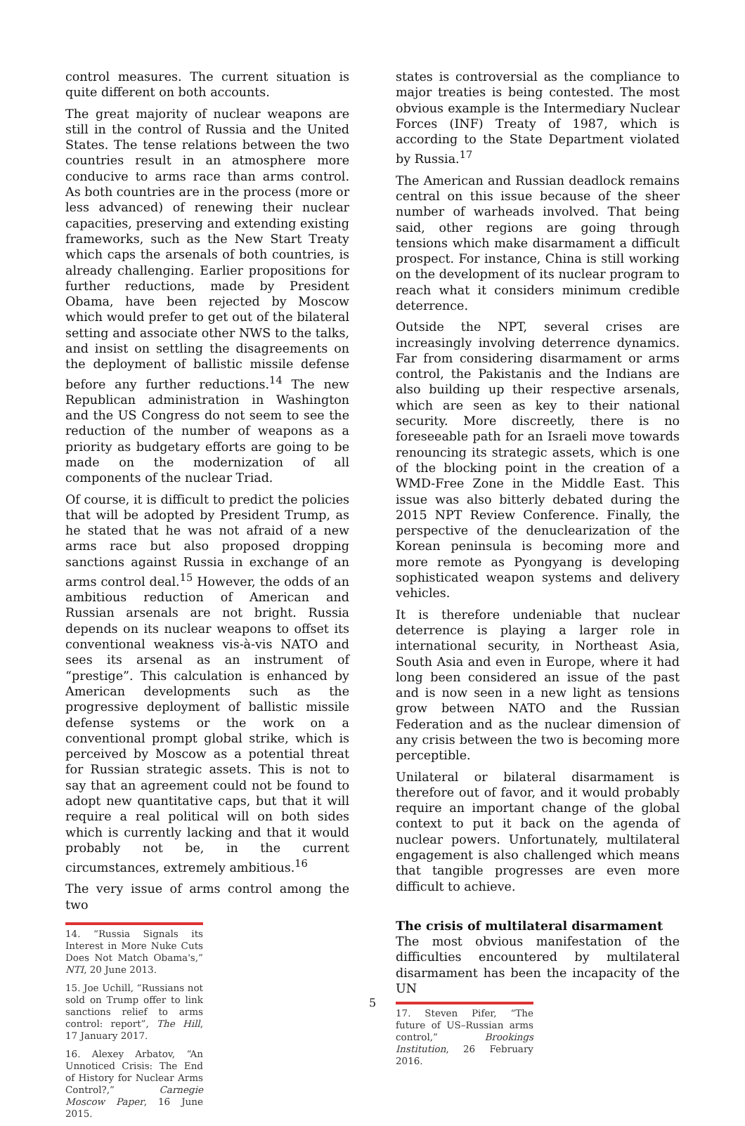control measures. The current situation is quite different on both accounts.
The great majority of nuclear weapons are still in the control of Russia and the United States. The tense relations between the two countries result in an atmosphere more conducive to arms race than arms control. As both countries are in the process (more or less advanced) of renewing their nuclear capacities, preserving and extending existing frameworks, such as the New Start Treaty which caps the arsenals of both countries, is already challenging. Earlier propositions for further reductions, made by President Obama, have been rejected by Moscow which would prefer to get out of the bilateral setting and associate other NWS to the talks, and insist on settling the disagreements on the deployment of ballistic missile defense before any further reductions.<sup>14</sup> The new Republican administration in Washington and the US Congress do not seem to see the reduction of the number of weapons as a priority as budgetary efforts are going to be made on the modernization of all components of the nuclear Triad.
Of course, it is difficult to predict the policies that will be adopted by President Trump, as he stated that he was not afraid of a new arms race but also proposed dropping sanctions against Russia in exchange of an arms control deal.<sup>15</sup> However, the odds of an ambitious reduction of American and Russian arsenals are not bright. Russia depends on its nuclear weapons to offset its conventional weakness vis-à-vis NATO and sees its arsenal as an instrument of “prestige”. This calculation is enhanced by American developments such as the progressive deployment of ballistic missile defense systems or the work on a conventional prompt global strike, which is perceived by Moscow as a potential threat for Russian strategic assets. This is not to say that an agreement could not be found to adopt new quantitative caps, but that it will require a real political will on both sides which is currently lacking and that it would probably not be, in the current circumstances, extremely ambitious.<sup>16</sup>
The very issue of arms control among the two
14. “Russia Signals its Interest in More Nuke Cuts Does Not Match Obama's,” NTI, 20 June 2013.
15. Joe Uchill, “Russians not sold on Trump offer to link sanctions relief to arms control: report”, The Hill, 17 January 2017.
16. Alexey Arbatov, “An Unnoticed Crisis: The End of History for Nuclear Arms Control?,” Carnegie Moscow Paper, 16 June 2015.
states is controversial as the compliance to major treaties is being contested. The most obvious example is the Intermediary Nuclear Forces (INF) Treaty of 1987, which is according to the State Department violated by Russia.<sup>17</sup>
The American and Russian deadlock remains central on this issue because of the sheer number of warheads involved. That being said, other regions are going through tensions which make disarmament a difficult prospect. For instance, China is still working on the development of its nuclear program to reach what it considers minimum credible deterrence.
Outside the NPT, several crises are increasingly involving deterrence dynamics. Far from considering disarmament or arms control, the Pakistanis and the Indians are also building up their respective arsenals, which are seen as key to their national security. More discreetly, there is no foreseeable path for an Israeli move towards renouncing its strategic assets, which is one of the blocking point in the creation of a WMD-Free Zone in the Middle East. This issue was also bitterly debated during the 2015 NPT Review Conference. Finally, the perspective of the denuclearization of the Korean peninsula is becoming more and more remote as Pyongyang is developing sophisticated weapon systems and delivery vehicles.
It is therefore undeniable that nuclear deterrence is playing a larger role in international security, in Northeast Asia, South Asia and even in Europe, where it had long been considered an issue of the past and is now seen in a new light as tensions grow between NATO and the Russian Federation and as the nuclear dimension of any crisis between the two is becoming more perceptible.
Unilateral or bilateral disarmament is therefore out of favor, and it would probably require an important change of the global context to put it back on the agenda of nuclear powers. Unfortunately, multilateral engagement is also challenged which means that tangible progresses are even more difficult to achieve.
The crisis of multilateral disarmament
The most obvious manifestation of the difficulties encountered by multilateral disarmament has been the incapacity of the UN
17. Steven Pifer, “The future of US–Russian arms control,” Brookings Institution, 26 February 2016.
5